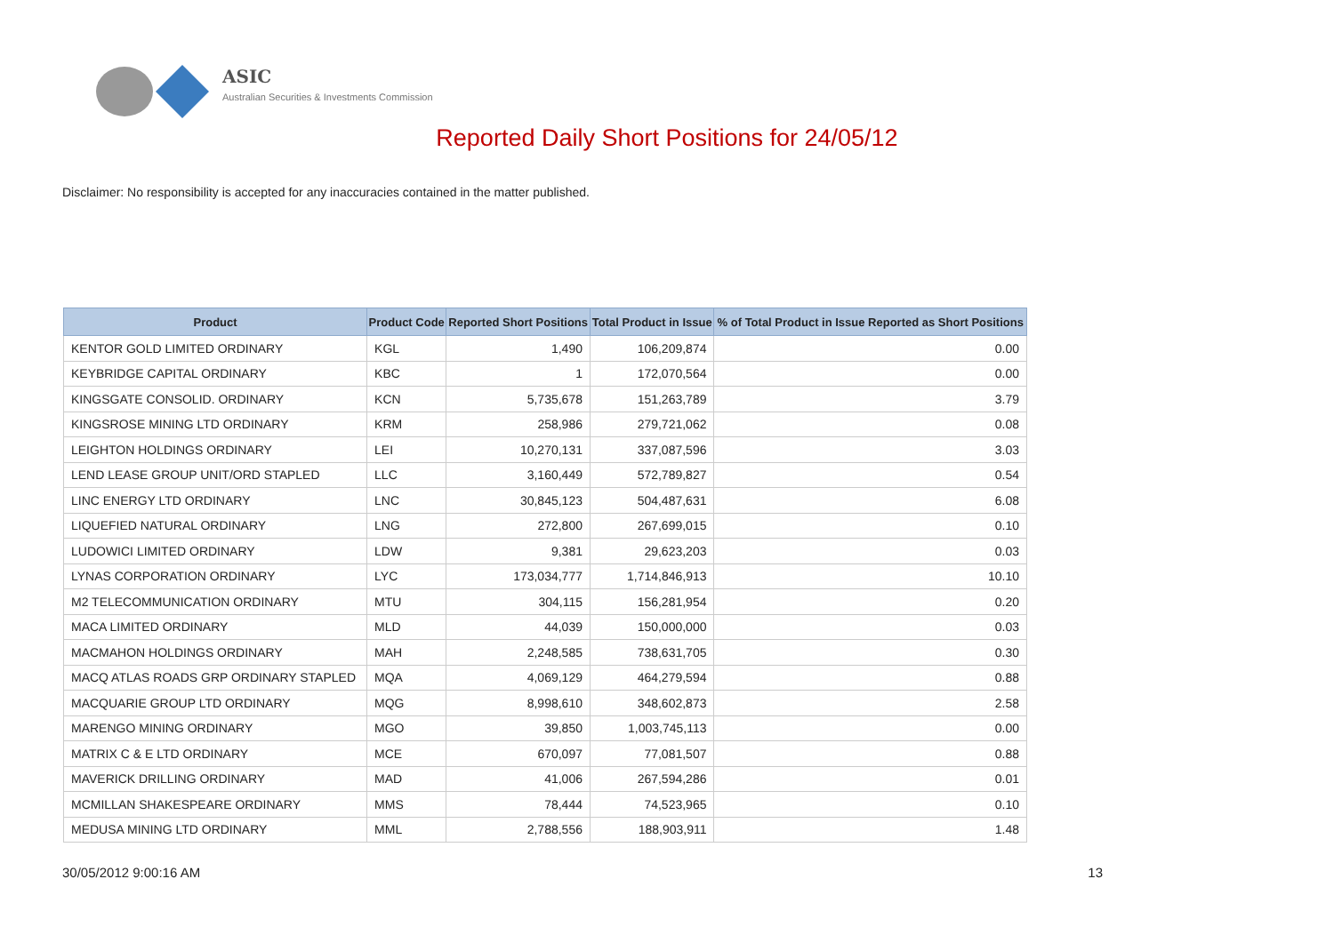ASIC
Australian Securities & Investments Commission
Reported Daily Short Positions for 24/05/12
Disclaimer: No responsibility is accepted for any inaccuracies contained in the matter published.
| Product | Product Code | Reported Short Positions | Total Product in Issue | % of Total Product in Issue Reported as Short Positions |
| --- | --- | --- | --- | --- |
| KENTOR GOLD LIMITED ORDINARY | KGL | 1,490 | 106,209,874 | 0.00 |
| KEYBRIDGE CAPITAL ORDINARY | KBC | 1 | 172,070,564 | 0.00 |
| KINGSGATE CONSOLID. ORDINARY | KCN | 5,735,678 | 151,263,789 | 3.79 |
| KINGSROSE MINING LTD ORDINARY | KRM | 258,986 | 279,721,062 | 0.08 |
| LEIGHTON HOLDINGS ORDINARY | LEI | 10,270,131 | 337,087,596 | 3.03 |
| LEND LEASE GROUP UNIT/ORD STAPLED | LLC | 3,160,449 | 572,789,827 | 0.54 |
| LINC ENERGY LTD ORDINARY | LNC | 30,845,123 | 504,487,631 | 6.08 |
| LIQUEFIED NATURAL ORDINARY | LNG | 272,800 | 267,699,015 | 0.10 |
| LUDOWICI LIMITED ORDINARY | LDW | 9,381 | 29,623,203 | 0.03 |
| LYNAS CORPORATION ORDINARY | LYC | 173,034,777 | 1,714,846,913 | 10.10 |
| M2 TELECOMMUNICATION ORDINARY | MTU | 304,115 | 156,281,954 | 0.20 |
| MACA LIMITED ORDINARY | MLD | 44,039 | 150,000,000 | 0.03 |
| MACMAHON HOLDINGS ORDINARY | MAH | 2,248,585 | 738,631,705 | 0.30 |
| MACQ ATLAS ROADS GRP ORDINARY STAPLED | MQA | 4,069,129 | 464,279,594 | 0.88 |
| MACQUARIE GROUP LTD ORDINARY | MQG | 8,998,610 | 348,602,873 | 2.58 |
| MARENGO MINING ORDINARY | MGO | 39,850 | 1,003,745,113 | 0.00 |
| MATRIX C & E LTD ORDINARY | MCE | 670,097 | 77,081,507 | 0.88 |
| MAVERICK DRILLING ORDINARY | MAD | 41,006 | 267,594,286 | 0.01 |
| MCMILLAN SHAKESPEARE ORDINARY | MMS | 78,444 | 74,523,965 | 0.10 |
| MEDUSA MINING LTD ORDINARY | MML | 2,788,556 | 188,903,911 | 1.48 |
30/05/2012 9:00:16 AM 13